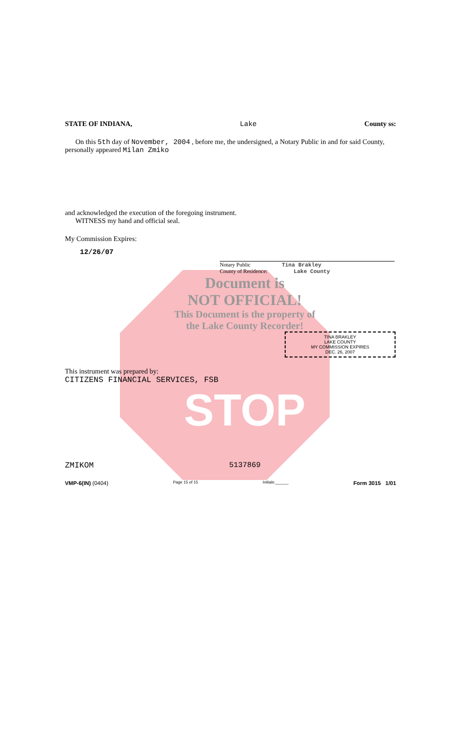STATE OF INDIANA, Lake County ss:
On this 5th day of November, 2004 , before me, the undersigned, a Notary Public in and for said County, personally appeared Milan Zmiko
and acknowledged the execution of the foregoing instrument.
WITNESS my hand and official seal.
My Commission Expires:
12/26/07
Notary Public Tina Brakley
County of Residence: Lake County
Document is
NOT OFFICIAL!
This Document is the property of
the Lake County Recorder!
TINA BRAKLEY
LAKE COUNTY
MY COMMISSION EXPIRES
DEC. 26, 2007
This instrument was prepared by:
CITIZENS FINANCIAL SERVICES, FSB
STOP
ZMIKOM 5137869
VMP-6(IN) (0404) Page 15 of 15 Initials:______ Form 3015 1/01